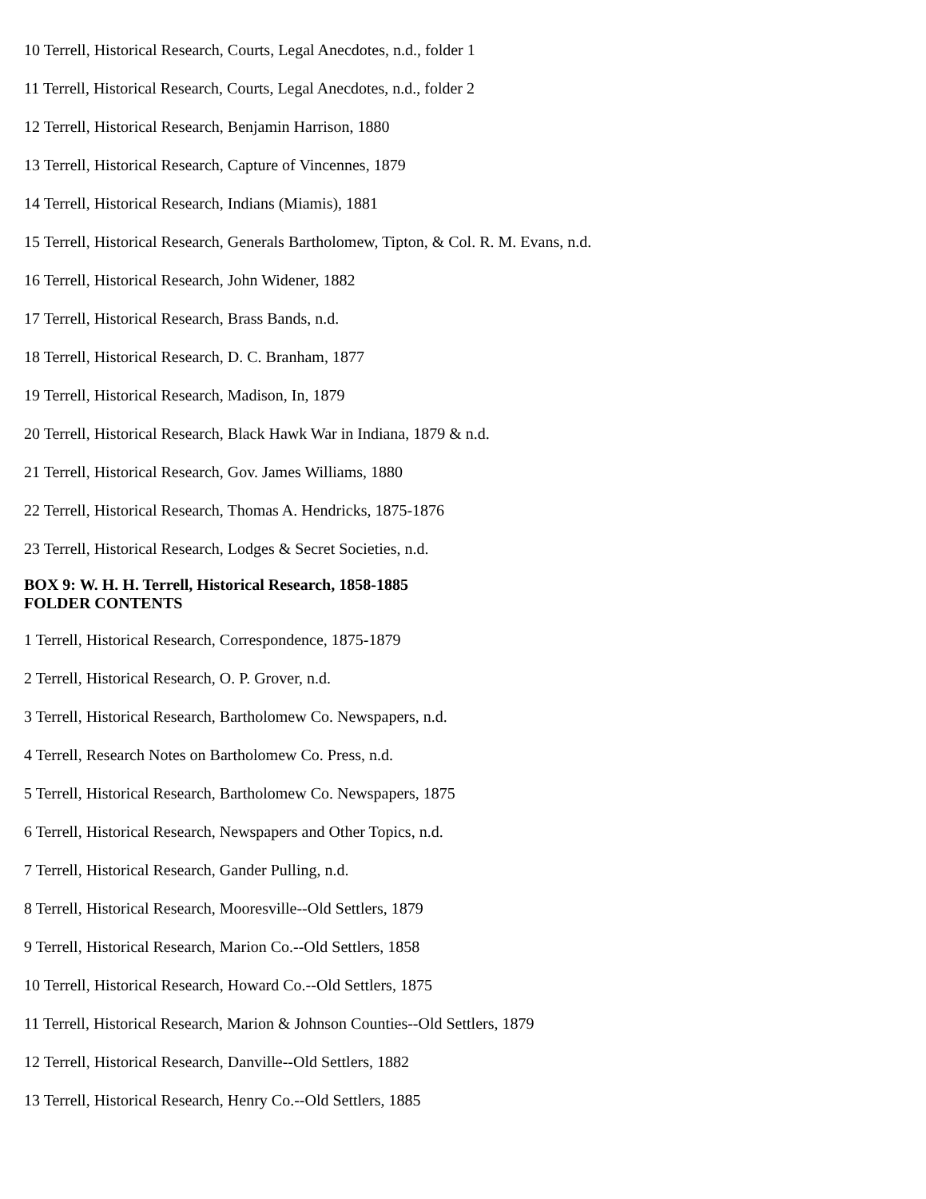10 Terrell, Historical Research, Courts, Legal Anecdotes, n.d., folder 1
11 Terrell, Historical Research, Courts, Legal Anecdotes, n.d., folder 2
12 Terrell, Historical Research, Benjamin Harrison, 1880
13 Terrell, Historical Research, Capture of Vincennes, 1879
14 Terrell, Historical Research, Indians (Miamis), 1881
15 Terrell, Historical Research, Generals Bartholomew, Tipton, & Col. R. M. Evans, n.d.
16 Terrell, Historical Research, John Widener, 1882
17 Terrell, Historical Research, Brass Bands, n.d.
18 Terrell, Historical Research, D. C. Branham, 1877
19 Terrell, Historical Research, Madison, In, 1879
20 Terrell, Historical Research, Black Hawk War in Indiana, 1879 & n.d.
21 Terrell, Historical Research, Gov. James Williams, 1880
22 Terrell, Historical Research, Thomas A. Hendricks, 1875-1876
23 Terrell, Historical Research, Lodges & Secret Societies, n.d.
BOX 9: W. H. H. Terrell, Historical Research, 1858-1885
FOLDER CONTENTS
1 Terrell, Historical Research, Correspondence, 1875-1879
2 Terrell, Historical Research, O. P. Grover, n.d.
3 Terrell, Historical Research, Bartholomew Co. Newspapers, n.d.
4 Terrell, Research Notes on Bartholomew Co. Press, n.d.
5 Terrell, Historical Research, Bartholomew Co. Newspapers, 1875
6 Terrell, Historical Research, Newspapers and Other Topics, n.d.
7 Terrell, Historical Research, Gander Pulling, n.d.
8 Terrell, Historical Research, Mooresville--Old Settlers, 1879
9 Terrell, Historical Research, Marion Co.--Old Settlers, 1858
10 Terrell, Historical Research, Howard Co.--Old Settlers, 1875
11 Terrell, Historical Research, Marion & Johnson Counties--Old Settlers, 1879
12 Terrell, Historical Research, Danville--Old Settlers, 1882
13 Terrell, Historical Research, Henry Co.--Old Settlers, 1885